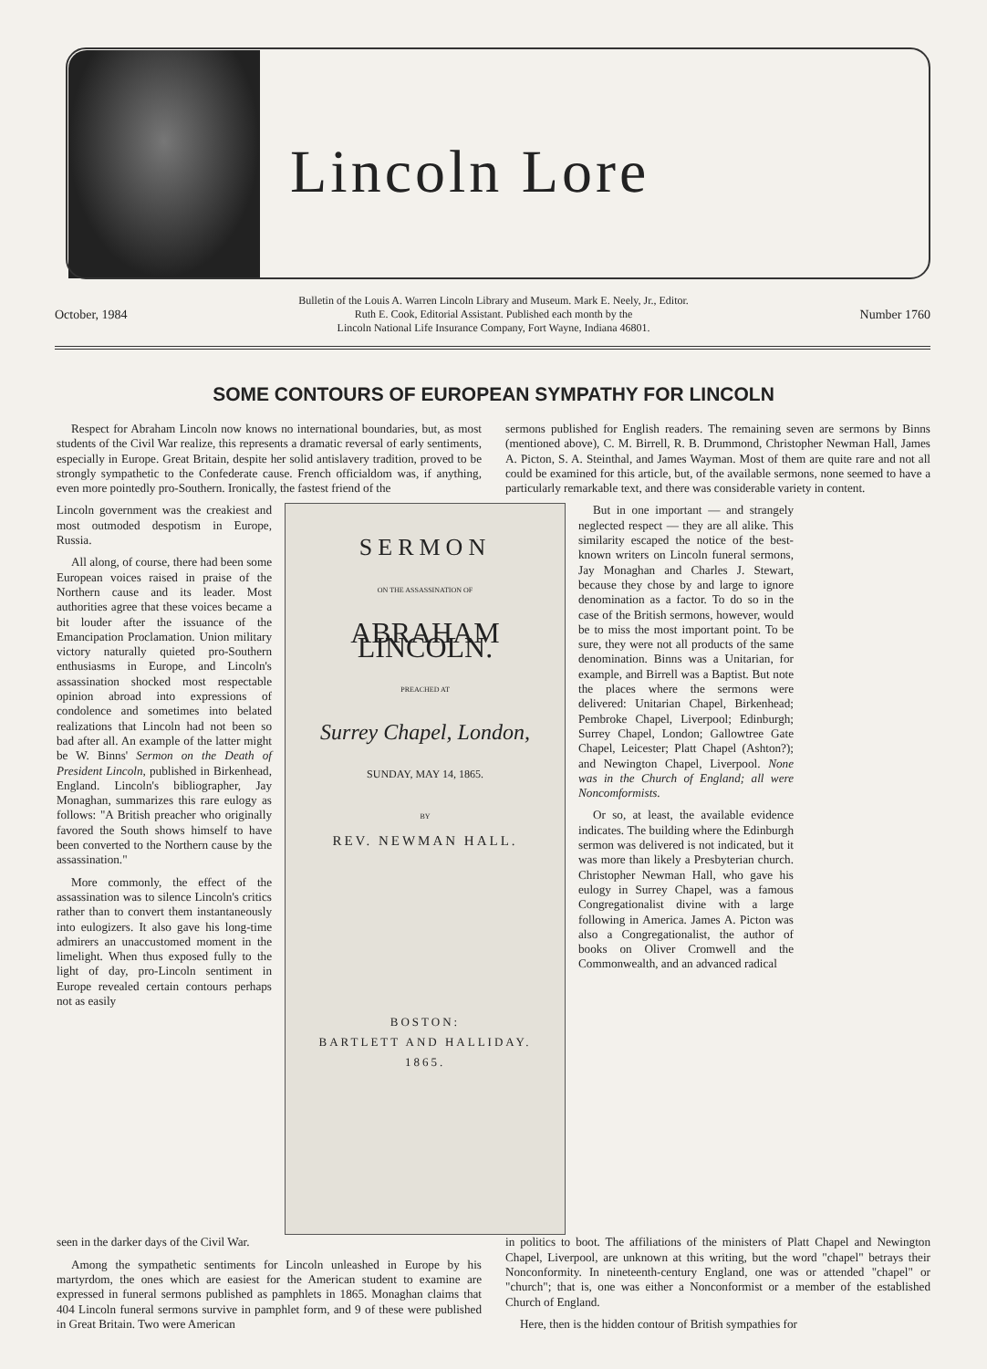Lincoln Lore
October, 1984 Bulletin of the Louis A. Warren Lincoln Library and Museum. Mark E. Neely, Jr., Editor.
Ruth E. Cook, Editorial Assistant. Published each month by the
Lincoln National Life Insurance Company, Fort Wayne, Indiana 46801. Number 1760
SOME CONTOURS OF EUROPEAN SYMPATHY FOR LINCOLN
Respect for Abraham Lincoln now knows no international boundaries, but, as most students of the Civil War realize, this represents a dramatic reversal of early sentiments, especially in Europe. Great Britain, despite her solid antislavery tradition, proved to be strongly sympathetic to the Confederate cause. French officialdom was, if anything, even more pointedly pro-Southern. Ironically, the fastest friend of the
sermons published for English readers. The remaining seven are sermons by Binns (mentioned above), C. M. Birrell, R. B. Drummond, Christopher Newman Hall, James A. Picton, S. A. Steinthal, and James Wayman. Most of them are quite rare and not all could be examined for this article, but, of the available sermons, none seemed to have a particularly remarkable text, and there was considerable variety in content.
Lincoln government was the creakiest and most outmoded despotism in Europe, Russia.
All along, of course, there had been some European voices raised in praise of the Northern cause and its leader. Most authorities agree that these voices became a bit louder after the issuance of the Emancipation Proclamation. Union military victory naturally quieted pro-Southern enthusiasms in Europe, and Lincoln's assassination shocked most respectable opinion abroad into expressions of condolence and sometimes into belated realizations that Lincoln had not been so bad after all. An example of the latter might be W. Binns' Sermon on the Death of President Lincoln, published in Birkenhead, England. Lincoln's bibliographer, Jay Monaghan, summarizes this rare eulogy as follows: "A British preacher who originally favored the South shows himself to have been converted to the Northern cause by the assassination."
More commonly, the effect of the assassination was to silence Lincoln's critics rather than to convert them instantaneously into eulogizers. It also gave his long-time admirers an unaccustomed moment in the limelight. When thus exposed fully to the light of day, pro-Lincoln sentiment in Europe revealed certain contours perhaps not as easily
SERMON
ON THE ASSASSINATION OF
ABRAHAM LINCOLN.
PREACHED AT
Surrey Chapel, London,
SUNDAY, MAY 14, 1865.
BY
REV. NEWMAN HALL.
BOSTON:
BARTLETT AND HALLIDAY.
1865.
But in one important — and strangely neglected respect — they are all alike. This similarity escaped the notice of the best-known writers on Lincoln funeral sermons, Jay Monaghan and Charles J. Stewart, because they chose by and large to ignore denomination as a factor. To do so in the case of the British sermons, however, would be to miss the most important point. To be sure, they were not all products of the same denomination. Binns was a Unitarian, for example, and Birrell was a Baptist. But note the places where the sermons were delivered: Unitarian Chapel, Birkenhead; Pembroke Chapel, Liverpool; Edinburgh; Surrey Chapel, London; Gallowtree Gate Chapel, Leicester; Platt Chapel (Ashton?); and Newington Chapel, Liverpool. None was in the Church of England; all were Noncomformists.
Or so, at least, the available evidence indicates. The building where the Edinburgh sermon was delivered is not indicated, but it was more than likely a Presbyterian church. Christopher Newman Hall, who gave his eulogy in Surrey Chapel, was a famous Congregationalist divine with a large following in America. James A. Picton was also a Congregationalist, the author of books on Oliver Cromwell and the Commonwealth, and an advanced radical
seen in the darker days of the Civil War.
Among the sympathetic sentiments for Lincoln unleashed in Europe by his martyrdom, the ones which are easiest for the American student to examine are expressed in funeral sermons published as pamphlets in 1865. Monaghan claims that 404 Lincoln funeral sermons survive in pamphlet form, and 9 of these were published in Great Britain. Two were American
in politics to boot. The affiliations of the ministers of Platt Chapel and Newington Chapel, Liverpool, are unknown at this writing, but the word "chapel" betrays their Nonconformity. In nineteenth-century England, one was or attended "chapel" or "church"; that is, one was either a Nonconformist or a member of the established Church of England.
Here, then is the hidden contour of British sympathies for